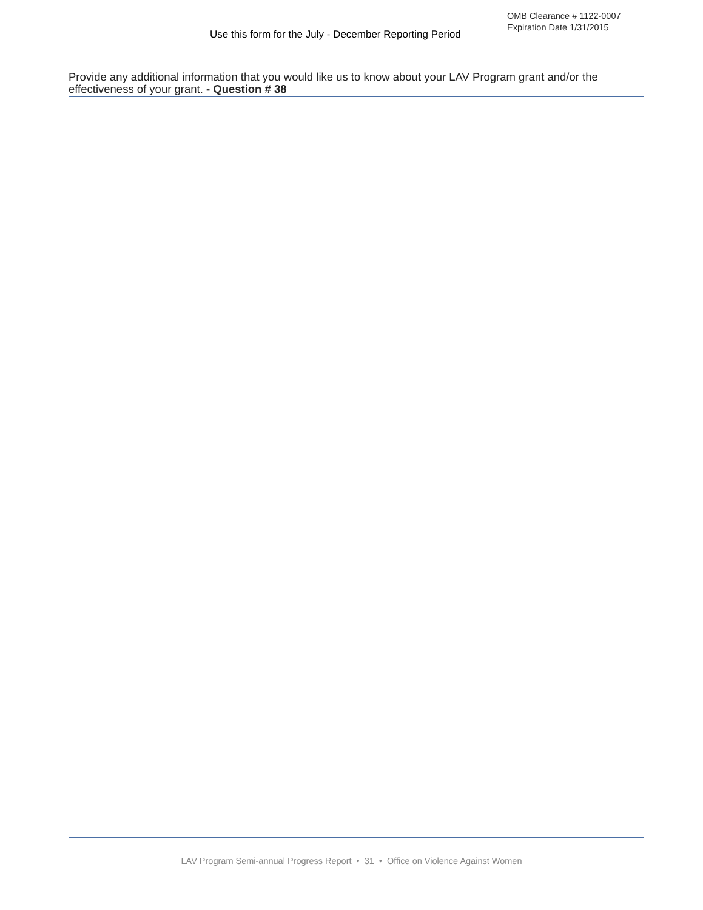Use this form for the July - December Reporting Period
OMB Clearance # 1122-0007
Expiration Date 1/31/2015
Provide any additional information that you would like us to know about your LAV Program grant and/or the effectiveness of your grant. - Question # 38
LAV Program Semi-annual Progress Report • 31 • Office on Violence Against Women